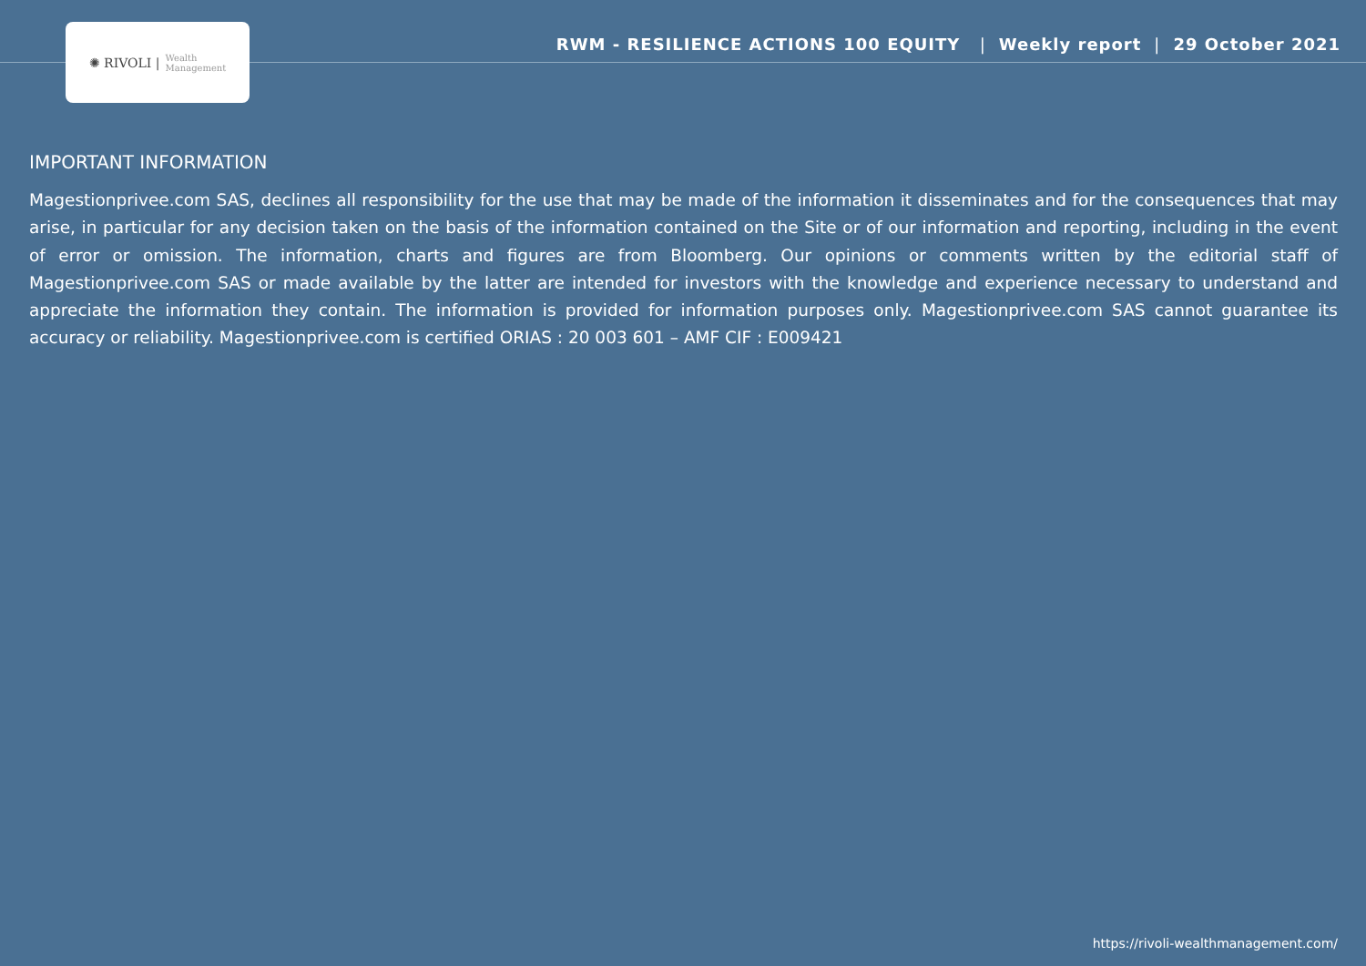✺ RIVOLI | Wealth
Management
RWM - RESILIENCE ACTIONS 100 EQUITY | Weekly report | 29 October 2021
IMPORTANT INFORMATION
Magestionprivee.com SAS, declines all responsibility for the use that may be made of the information it disseminates and for the consequences that may arise, in particular for any decision taken on the basis of the information contained on the Site or of our information and reporting, including in the event of error or omission. The information, charts and figures are from Bloomberg. Our opinions or comments written by the editorial staff of Magestionprivee.com SAS or made available by the latter are intended for investors with the knowledge and experience necessary to understand and appreciate the information they contain. The information is provided for information purposes only. Magestionprivee.com SAS cannot guarantee its accuracy or reliability. Magestionprivee.com is certified ORIAS : 20 003 601 – AMF CIF : E009421
https://rivoli-wealthmanagement.com/